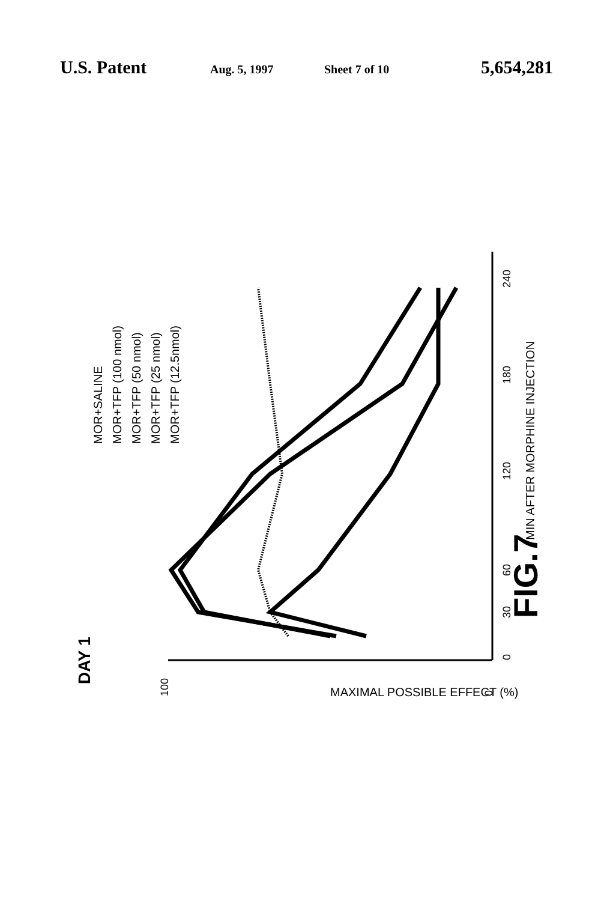U.S. Patent Aug. 5, 1997 Sheet 7 of 10 5,654,281
DAY 1
0
30
60
120
180
240
MIN AFTER MORPHINE INJECTION
100
0
MAXIMAL POSSIBLE EFFECT (%)
MOR+SALINE
MOR+TFP (100 nmol)
MOR+TFP (50 nmol)
MOR+TFP (25 nmol)
MOR+TFP (12.5nmol)
FIG.7